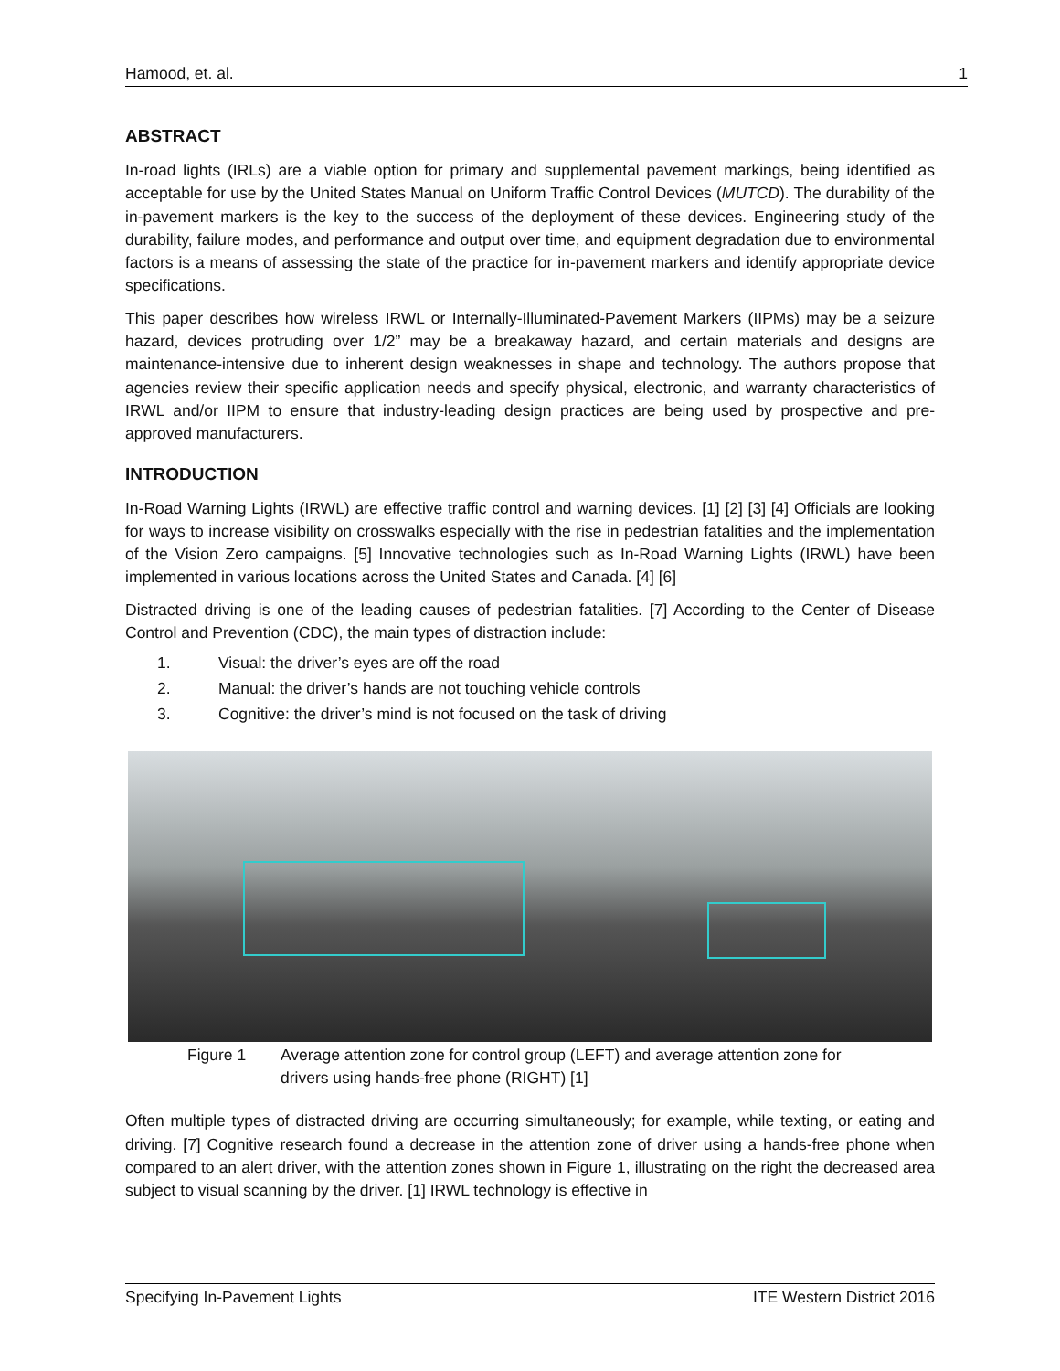Hamood, et. al. 1
ABSTRACT
In-road lights (IRLs) are a viable option for primary and supplemental pavement markings, being identified as acceptable for use by the United States Manual on Uniform Traffic Control Devices (MUTCD). The durability of the in-pavement markers is the key to the success of the deployment of these devices. Engineering study of the durability, failure modes, and performance and output over time, and equipment degradation due to environmental factors is a means of assessing the state of the practice for in-pavement markers and identify appropriate device specifications.
This paper describes how wireless IRWL or Internally-Illuminated-Pavement Markers (IIPMs) may be a seizure hazard, devices protruding over 1/2” may be a breakaway hazard, and certain materials and designs are maintenance-intensive due to inherent design weaknesses in shape and technology. The authors propose that agencies review their specific application needs and specify physical, electronic, and warranty characteristics of IRWL and/or IIPM to ensure that industry-leading design practices are being used by prospective and pre-approved manufacturers.
INTRODUCTION
In-Road Warning Lights (IRWL) are effective traffic control and warning devices. [1] [2] [3] [4] Officials are looking for ways to increase visibility on crosswalks especially with the rise in pedestrian fatalities and the implementation of the Vision Zero campaigns. [5] Innovative technologies such as In-Road Warning Lights (IRWL) have been implemented in various locations across the United States and Canada. [4] [6]
Distracted driving is one of the leading causes of pedestrian fatalities. [7] According to the Center of Disease Control and Prevention (CDC), the main types of distraction include:
1. Visual: the driver’s eyes are off the road
2. Manual: the driver’s hands are not touching vehicle controls
3. Cognitive: the driver’s mind is not focused on the task of driving
Figure 1 Average attention zone for control group (LEFT) and average attention zone for
drivers using hands-free phone (RIGHT) [1]
Often multiple types of distracted driving are occurring simultaneously; for example, while texting, or eating and driving. [7] Cognitive research found a decrease in the attention zone of driver using a hands-free phone when compared to an alert driver, with the attention zones shown in Figure 1, illustrating on the right the decreased area subject to visual scanning by the driver. [1] IRWL technology is effective in
Specifying In-Pavement Lights ITE Western District 2016